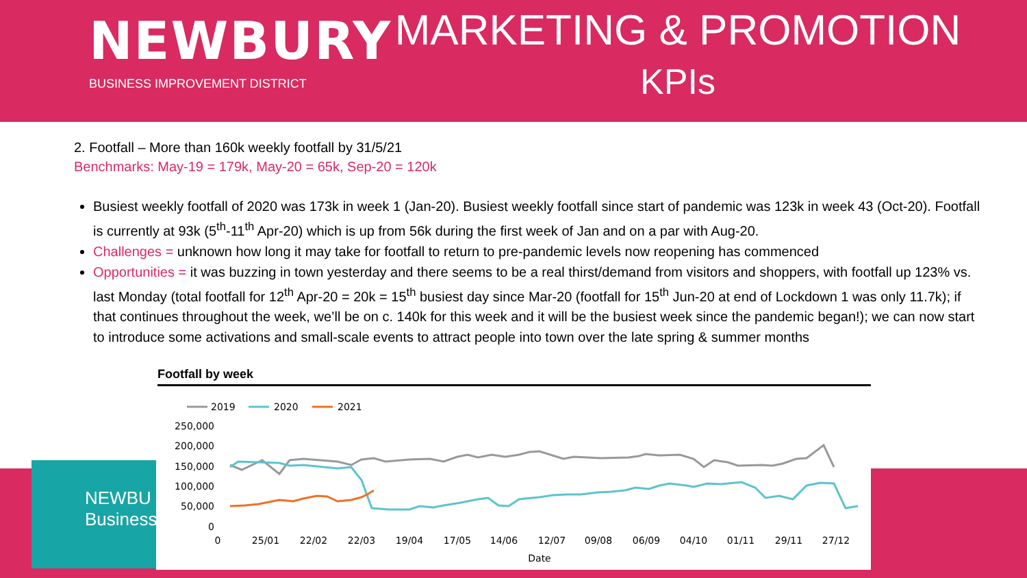NEWBURY
BUSINESS IMPROVEMENT DISTRICT
MARKETING & PROMOTION
KPIs
2. Footfall – More than 160k weekly footfall by 31/5/21
Benchmarks: May-19 = 179k, May-20 = 65k, Sep-20 = 120k
Busiest weekly footfall of 2020 was 173k in week 1 (Jan-20). Busiest weekly footfall since start of pandemic was 123k in week 43 (Oct-20). Footfall is currently at 93k (5<sup>th</sup>-11<sup>th</sup> Apr-20) which is up from 56k during the first week of Jan and on a par with Aug-20.
Challenges = unknown how long it may take for footfall to return to pre-pandemic levels now reopening has commenced
Opportunities = it was buzzing in town yesterday and there seems to be a real thirst/demand from visitors and shoppers, with footfall up 123% vs. last Monday (total footfall for 12<sup>th</sup> Apr-20 = 20k = 15<sup>th</sup> busiest day since Mar-20 (footfall for 15<sup>th</sup> Jun-20 at end of Lockdown 1 was only 11.7k); if that continues throughout the week, we’ll be on c. 140k for this week and it will be the busiest week since the pandemic began!); we can now start to introduce some activations and small-scale events to attract people into town over the late spring & summer months
NEWBU
Business
Footfall by week
2019
2020
2021
250,000
200,000
150,000
100,000
50,000
0
0
25/01
22/02
22/03
19/04
17/05
14/06
12/07
09/08
06/09
04/10
01/11
29/11
27/12
Date